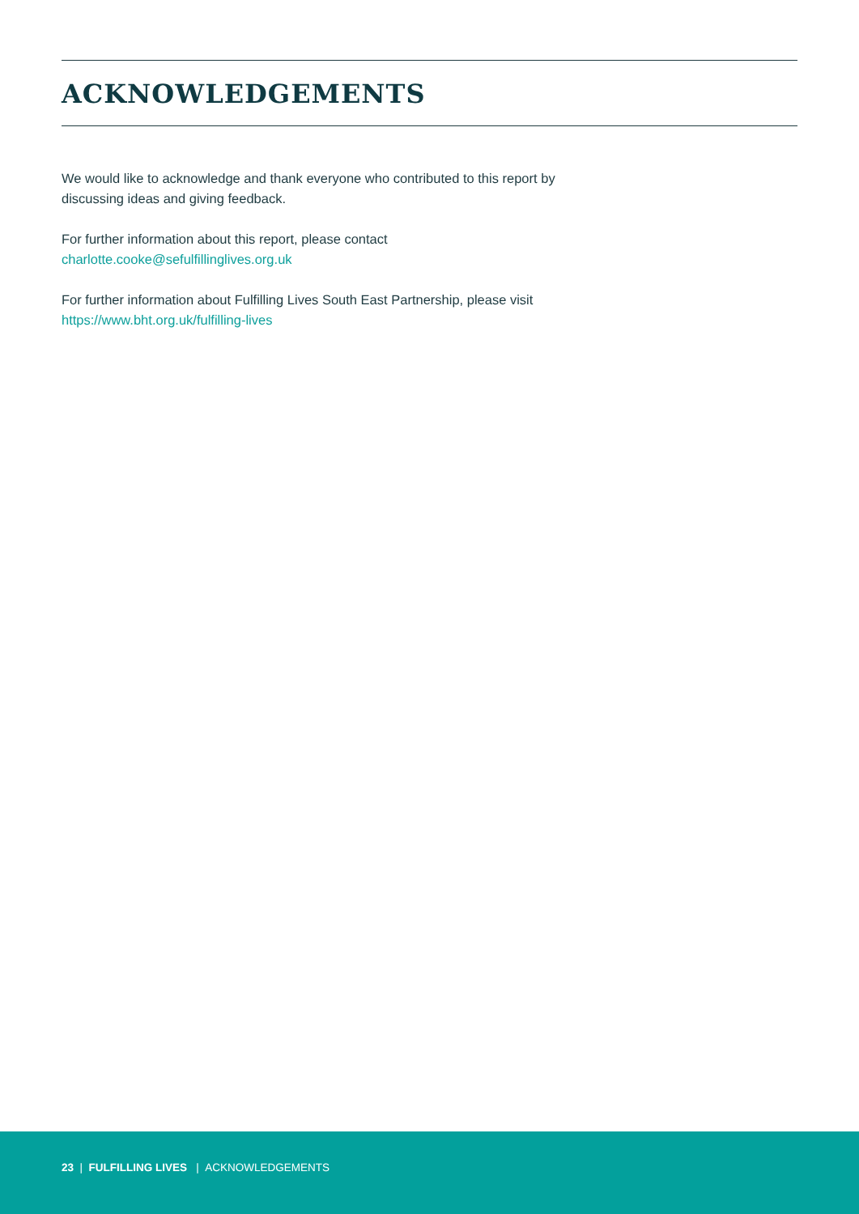ACKNOWLEDGEMENTS
We would like to acknowledge and thank everyone who contributed to this report by discussing ideas and giving feedback.
For further information about this report, please contact
charlotte.cooke@sefulfillinglives.org.uk
For further information about Fulfilling Lives South East Partnership, please visit https://www.bht.org.uk/fulfilling-lives
23 | FULFILLING LIVES | ACKNOWLEDGEMENTS